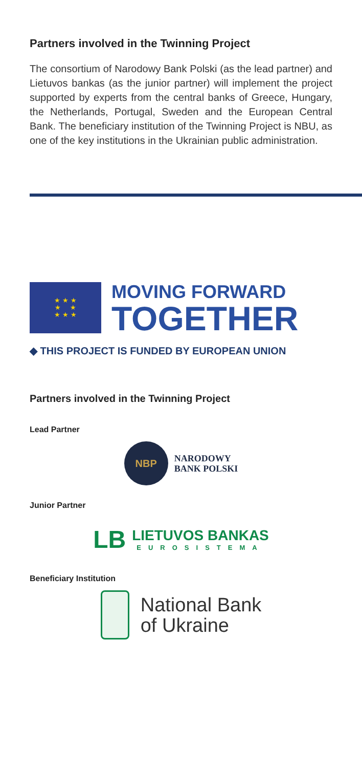Partners involved in the Twinning Project
The consortium of Narodowy Bank Polski (as the lead partner) and Lietuvos bankas (as the junior partner) will implement the project supported by experts from the central banks of Greece, Hungary, the Netherlands, Portugal, Sweden and the European Central Bank. The beneficiary institution of the Twinning Project is NBU, as one of the key institutions in the Ukrainian public administration.
★ ★ ★
★ ★
★ ★ ★
MOVING FORWARD
TOGETHER
◆ THIS PROJECT IS FUNDED BY EUROPEAN UNION
Partners involved in the Twinning Project
Lead Partner
NBP
NARODOWY
BANK POLSKI
Junior Partner
LB
LIETUVOS BANKAS
EUROSISTEMA
Beneficiary Institution
National Bank
of Ukraine